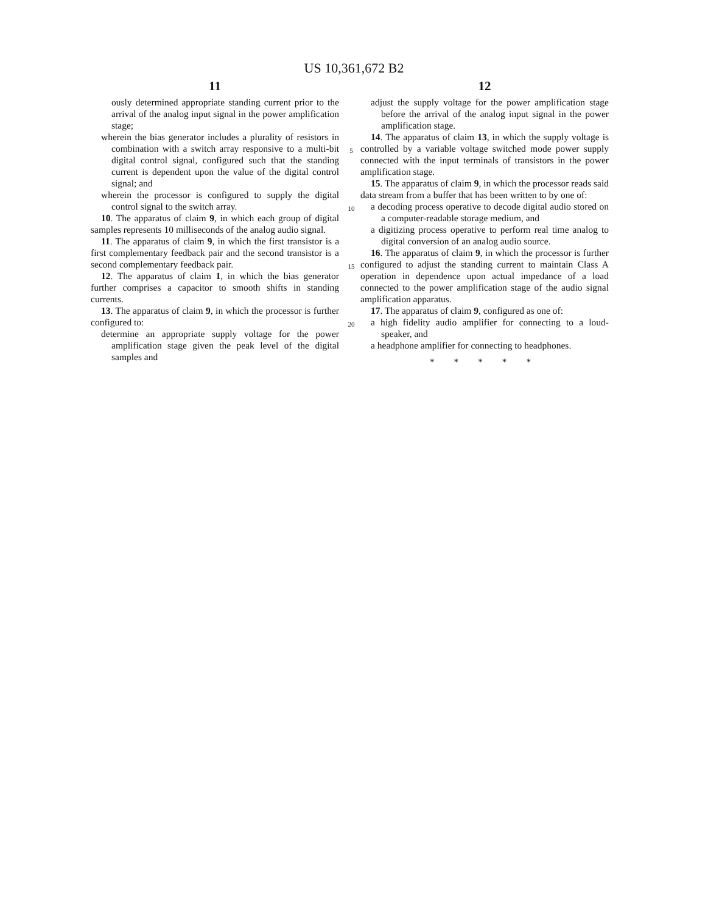US 10,361,672 B2
11 12
ously determined appropriate standing current prior to the arrival of the analog input signal in the power amplification stage;
wherein the bias generator includes a plurality of resistors in combination with a switch array responsive to a multi-bit digital control signal, configured such that the standing current is dependent upon the value of the digital control signal; and
wherein the processor is configured to supply the digital control signal to the switch array.
10. The apparatus of claim 9, in which each group of digital samples represents 10 milliseconds of the analog audio signal.
11. The apparatus of claim 9, in which the first transistor is a first complementary feedback pair and the second transistor is a second complementary feedback pair.
12. The apparatus of claim 1, in which the bias generator further comprises a capacitor to smooth shifts in standing currents.
13. The apparatus of claim 9, in which the processor is further configured to:
determine an appropriate supply voltage for the power amplification stage given the peak level of the digital samples and
5
10
15
20
adjust the supply voltage for the power amplification stage before the arrival of the analog input signal in the power amplification stage.
14. The apparatus of claim 13, in which the supply voltage is controlled by a variable voltage switched mode power supply connected with the input terminals of transistors in the power amplification stage.
15. The apparatus of claim 9, in which the processor reads said data stream from a buffer that has been written to by one of:
a decoding process operative to decode digital audio stored on a computer-readable storage medium, and
a digitizing process operative to perform real time analog to digital conversion of an analog audio source.
16. The apparatus of claim 9, in which the processor is further configured to adjust the standing current to maintain Class A operation in dependence upon actual impedance of a load connected to the power amplification stage of the audio signal amplification apparatus.
17. The apparatus of claim 9, configured as one of:
a high fidelity audio amplifier for connecting to a loud-speaker, and
a headphone amplifier for connecting to headphones.
* * * * *